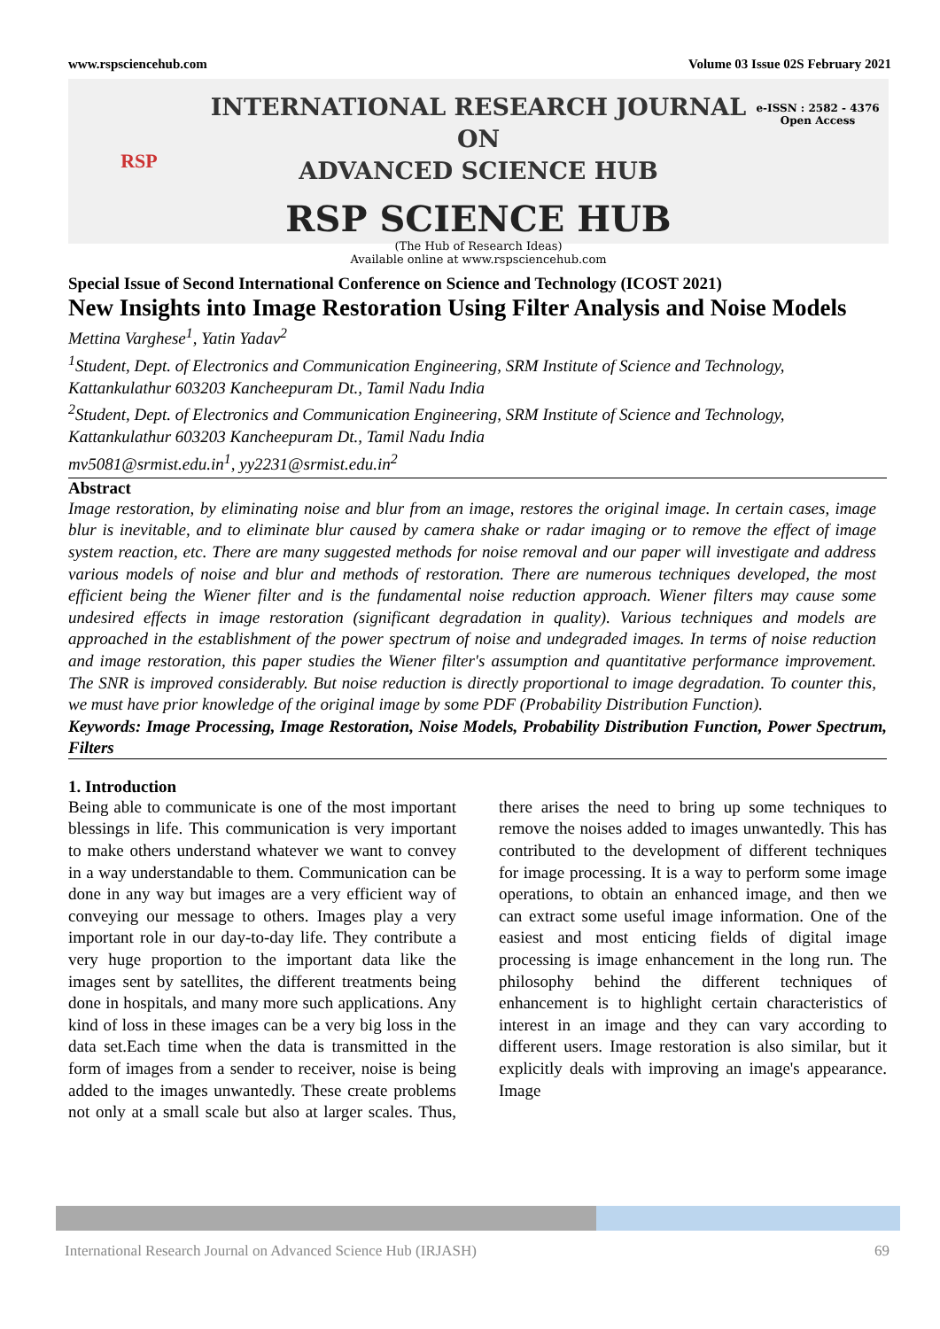www.rspsciencehub.com Volume 03 Issue 02S February 2021
RSP
INTERNATIONAL RESEARCH JOURNAL ON
ADVANCED SCIENCE HUB
RSP SCIENCE HUB
(The Hub of Research Ideas)
Available online at www.rspsciencehub.com
e-ISSN : 2582 - 4376
Open Access
Special Issue of Second International Conference on Science and Technology (ICOST 2021)
New Insights into Image Restoration Using Filter Analysis and Noise Models
Mettina Varghese<sup>1</sup>, Yatin Yadav<sup>2</sup>
<sup>1</sup> Student, Dept. of Electronics and Communication Engineering, SRM Institute of Science and Technology, Kattankulathur 603203 Kancheepuram Dt., Tamil Nadu India
<sup>2</sup> Student, Dept. of Electronics and Communication Engineering, SRM Institute of Science and Technology, Kattankulathur 603203 Kancheepuram Dt., Tamil Nadu India
mv5081@srmist.edu.in<sup>1</sup>, yy2231@srmist.edu.in<sup>2</sup>
Abstract
Image restoration, by eliminating noise and blur from an image, restores the original image. In certain cases, image blur is inevitable, and to eliminate blur caused by camera shake or radar imaging or to remove the effect of image system reaction, etc. There are many suggested methods for noise removal and our paper will investigate and address various models of noise and blur and methods of restoration. There are numerous techniques developed, the most efficient being the Wiener filter and is the fundamental noise reduction approach. Wiener filters may cause some undesired effects in image restoration (significant degradation in quality). Various techniques and models are approached in the establishment of the power spectrum of noise and undegraded images. In terms of noise reduction and image restoration, this paper studies the Wiener filter's assumption and quantitative performance improvement. The SNR is improved considerably. But noise reduction is directly proportional to image degradation. To counter this, we must have prior knowledge of the original image by some PDF (Probability Distribution Function).
Keywords: Image Processing, Image Restoration, Noise Models, Probability Distribution Function, Power Spectrum, Filters
1. Introduction
Being able to communicate is one of the most important blessings in life. This communication is very important to make others understand whatever we want to convey in a way understandable to them. Communication can be done in any way but images are a very efficient way of conveying our message to others. Images play a very important role in our day-to-day life. They contribute a very huge proportion to the important data like the images sent by satellites, the different treatments being done in hospitals, and many more such applications. Any kind of loss in these images can be a very big loss in the data set.Each time when the data is transmitted in the form of images from a sender to receiver, noise is being added to the images unwantedly. These create problems not only at a small scale but also at larger scales. Thus, there arises the need to bring up some techniques to remove the noises added to images unwantedly. This has contributed to the development of different techniques for image processing. It is a way to perform some image operations, to obtain an enhanced image, and then we can extract some useful image information. One of the easiest and most enticing fields of digital image processing is image enhancement in the long run. The philosophy behind the different techniques of enhancement is to highlight certain characteristics of interest in an image and they can vary according to different users. Image restoration is also similar, but it explicitly deals with improving an image's appearance. Image
International Research Journal on Advanced Science Hub (IRJASH) 69